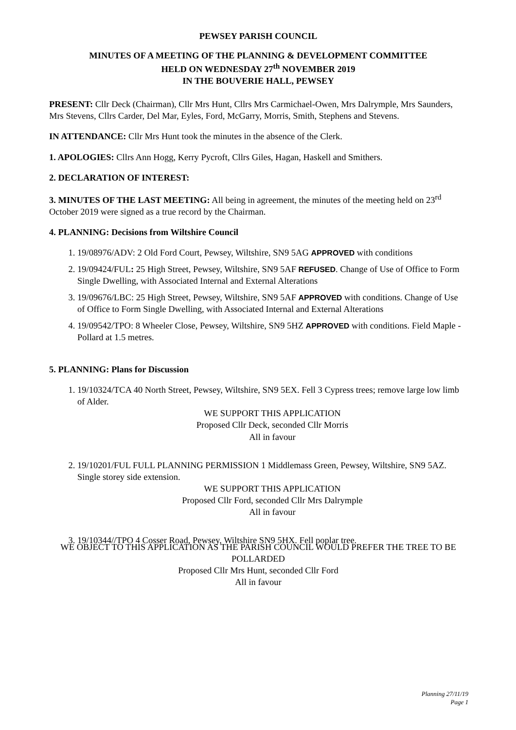PEWSEY PARISH COUNCIL
MINUTES OF A MEETING OF THE PLANNING & DEVELOPMENT COMMITTEE
HELD ON WEDNESDAY 27<sup>th</sup> NOVEMBER 2019
IN THE BOUVERIE HALL, PEWSEY
PRESENT: Cllr Deck (Chairman), Cllr Mrs Hunt, Cllrs Mrs Carmichael-Owen, Mrs Dalrymple, Mrs Saunders, Mrs Stevens, Cllrs Carder, Del Mar, Eyles, Ford, McGarry, Morris, Smith, Stephens and Stevens.
IN ATTENDANCE: Cllr Mrs Hunt took the minutes in the absence of the Clerk.
1. APOLOGIES: Cllrs Ann Hogg, Kerry Pycroft, Cllrs Giles, Hagan, Haskell and Smithers.
2. DECLARATION OF INTEREST:
3. MINUTES OF THE LAST MEETING: All being in agreement, the minutes of the meeting held on 23<sup>rd</sup> October 2019 were signed as a true record by the Chairman.
4. PLANNING: Decisions from Wiltshire Council
1. 19/08976/ADV: 2 Old Ford Court, Pewsey, Wiltshire, SN9 5AG APPROVED with conditions
2. 19/09424/FUL: 25 High Street, Pewsey, Wiltshire, SN9 5AF REFUSED. Change of Use of Office to Form Single Dwelling, with Associated Internal and External Alterations
3. 19/09676/LBC: 25 High Street, Pewsey, Wiltshire, SN9 5AF APPROVED with conditions. Change of Use of Office to Form Single Dwelling, with Associated Internal and External Alterations
4. 19/09542/TPO: 8 Wheeler Close, Pewsey, Wiltshire, SN9 5HZ APPROVED with conditions. Field Maple - Pollard at 1.5 metres.
5. PLANNING: Plans for Discussion
1. 19/10324/TCA 40 North Street, Pewsey, Wiltshire, SN9 5EX. Fell 3 Cypress trees; remove large low limb of Alder.
WE SUPPORT THIS APPLICATION
Proposed Cllr Deck, seconded Cllr Morris
All in favour
2. 19/10201/FUL FULL PLANNING PERMISSION 1 Middlemass Green, Pewsey, Wiltshire, SN9 5AZ. Single storey side extension.
WE SUPPORT THIS APPLICATION
Proposed Cllr Ford, seconded Cllr Mrs Dalrymple
All in favour
3. 19/10344//TPO 4 Cosser Road, Pewsey, Wiltshire SN9 5HX. Fell poplar tree.
WE OBJECT TO THIS APPLICATION AS THE PARISH COUNCIL WOULD PREFER THE TREE TO BE POLLARDED
Proposed Cllr Mrs Hunt, seconded Cllr Ford
All in favour
Planning 27/11/19
Page 1